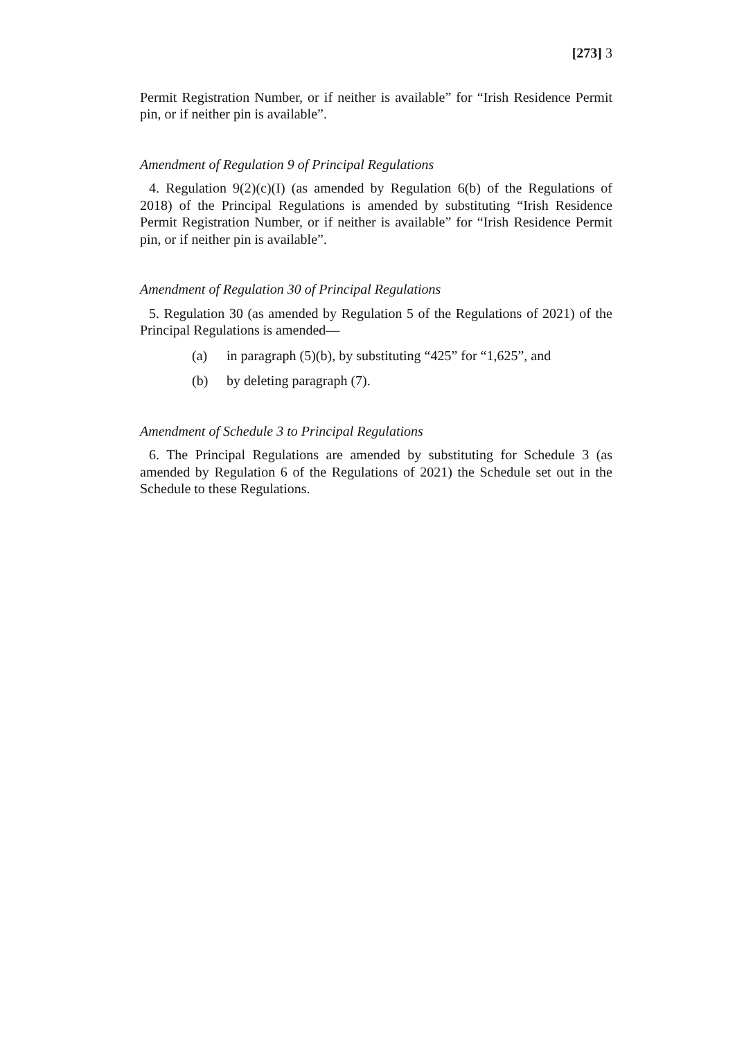[273] 3
Permit Registration Number, or if neither is available” for “Irish Residence Permit pin, or if neither pin is available”.
Amendment of Regulation 9 of Principal Regulations
4. Regulation 9(2)(c)(I) (as amended by Regulation 6(b) of the Regulations of 2018) of the Principal Regulations is amended by substituting “Irish Residence Permit Registration Number, or if neither is available” for “Irish Residence Permit pin, or if neither pin is available”.
Amendment of Regulation 30 of Principal Regulations
5. Regulation 30 (as amended by Regulation 5 of the Regulations of 2021) of the Principal Regulations is amended—
(a) in paragraph (5)(b), by substituting “425” for “1,625”, and
(b) by deleting paragraph (7).
Amendment of Schedule 3 to Principal Regulations
6. The Principal Regulations are amended by substituting for Schedule 3 (as amended by Regulation 6 of the Regulations of 2021) the Schedule set out in the Schedule to these Regulations.